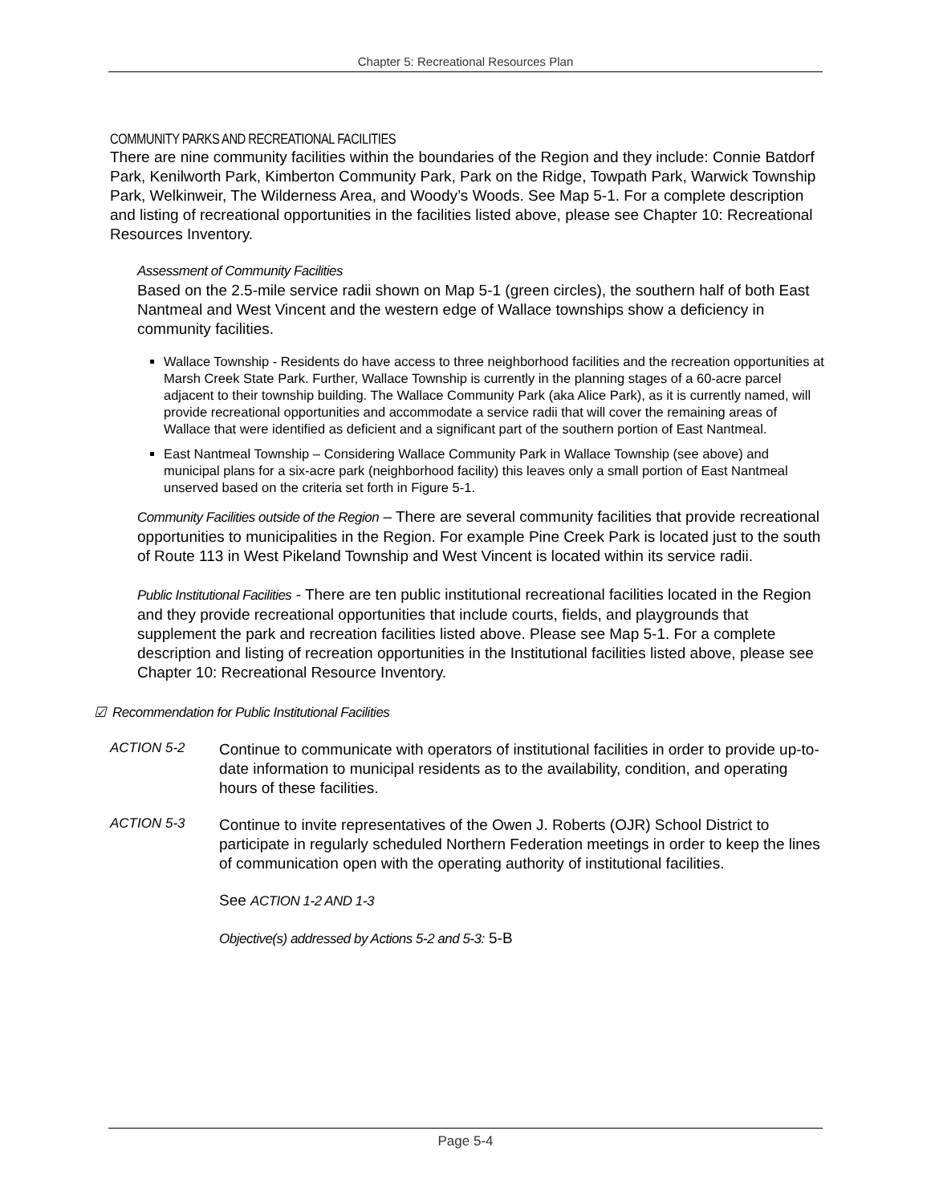Chapter 5: Recreational Resources Plan
COMMUNITY PARKS AND RECREATIONAL FACILITIES
There are nine community facilities within the boundaries of the Region and they include: Connie Batdorf Park, Kenilworth Park, Kimberton Community Park, Park on the Ridge, Towpath Park, Warwick Township Park, Welkinweir, The Wilderness Area, and Woody’s Woods. See Map 5-1. For a complete description and listing of recreational opportunities in the facilities listed above, please see Chapter 10: Recreational Resources Inventory.
Assessment of Community Facilities
Based on the 2.5-mile service radii shown on Map 5-1 (green circles), the southern half of both East Nantmeal and West Vincent and the western edge of Wallace townships show a deficiency in community facilities.
Wallace Township - Residents do have access to three neighborhood facilities and the recreation opportunities at Marsh Creek State Park. Further, Wallace Township is currently in the planning stages of a 60-acre parcel adjacent to their township building. The Wallace Community Park (aka Alice Park), as it is currently named, will provide recreational opportunities and accommodate a service radii that will cover the remaining areas of Wallace that were identified as deficient and a significant part of the southern portion of East Nantmeal.
East Nantmeal Township – Considering Wallace Community Park in Wallace Township (see above) and municipal plans for a six-acre park (neighborhood facility) this leaves only a small portion of East Nantmeal unserved based on the criteria set forth in Figure 5-1.
Community Facilities outside of the Region – There are several community facilities that provide recreational opportunities to municipalities in the Region. For example Pine Creek Park is located just to the south of Route 113 in West Pikeland Township and West Vincent is located within its service radii.
Public Institutional Facilities - There are ten public institutional recreational facilities located in the Region and they provide recreational opportunities that include courts, fields, and playgrounds that supplement the park and recreation facilities listed above. Please see Map 5-1. For a complete description and listing of recreation opportunities in the Institutional facilities listed above, please see Chapter 10: Recreational Resource Inventory.
☑ Recommendation for Public Institutional Facilities
ACTION 5-2
Continue to communicate with operators of institutional facilities in order to provide up-to-date information to municipal residents as to the availability, condition, and operating hours of these facilities.
ACTION 5-3
Continue to invite representatives of the Owen J. Roberts (OJR) School District to participate in regularly scheduled Northern Federation meetings in order to keep the lines of communication open with the operating authority of institutional facilities.
See ACTION 1-2 AND 1-3
Objective(s) addressed by Actions 5-2 and 5-3: 5-B
Page 5-4